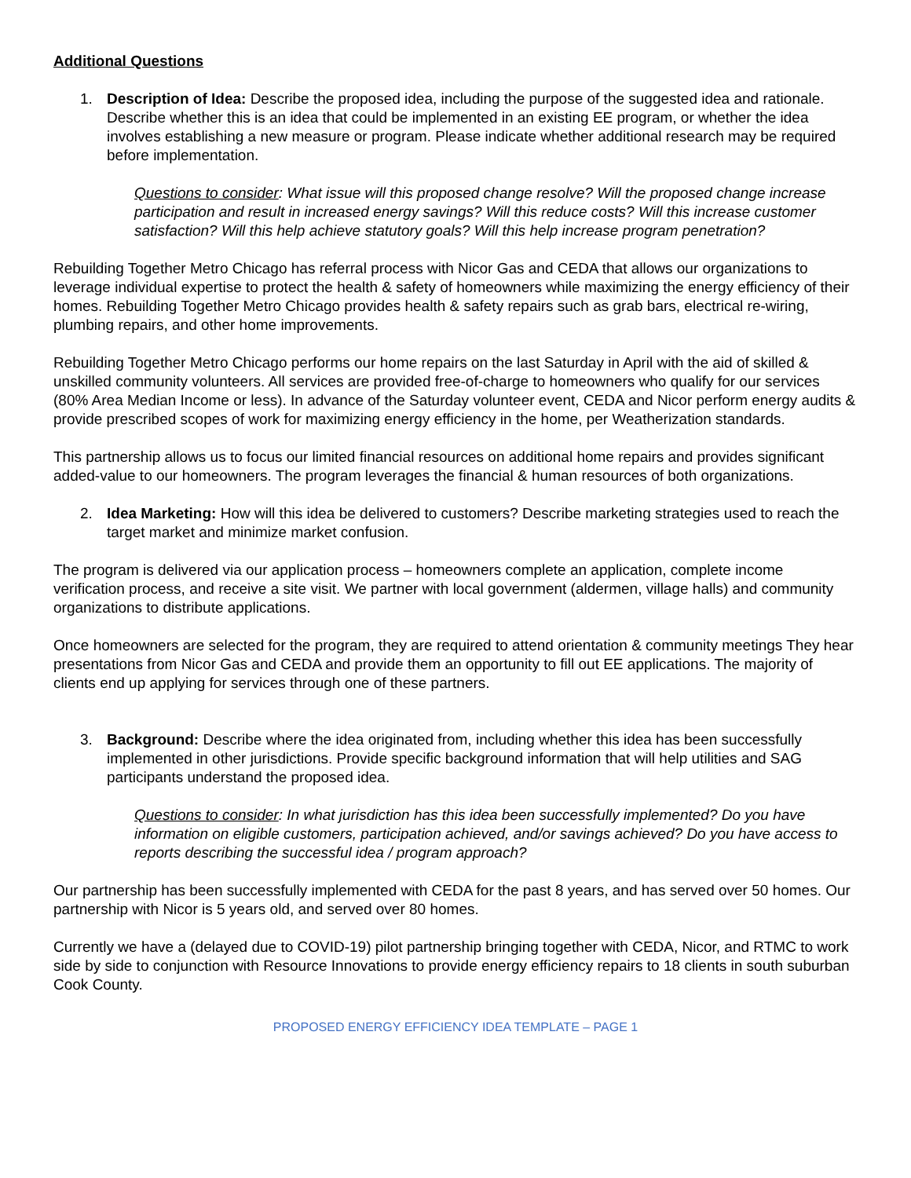Additional Questions
1. Description of Idea: Describe the proposed idea, including the purpose of the suggested idea and rationale. Describe whether this is an idea that could be implemented in an existing EE program, or whether the idea involves establishing a new measure or program. Please indicate whether additional research may be required before implementation.
Questions to consider: What issue will this proposed change resolve? Will the proposed change increase participation and result in increased energy savings? Will this reduce costs? Will this increase customer satisfaction? Will this help achieve statutory goals? Will this help increase program penetration?
Rebuilding Together Metro Chicago has referral process with Nicor Gas and CEDA that allows our organizations to leverage individual expertise to protect the health & safety of homeowners while maximizing the energy efficiency of their homes. Rebuilding Together Metro Chicago provides health & safety repairs such as grab bars, electrical re-wiring, plumbing repairs, and other home improvements.
Rebuilding Together Metro Chicago performs our home repairs on the last Saturday in April with the aid of skilled & unskilled community volunteers. All services are provided free-of-charge to homeowners who qualify for our services (80% Area Median Income or less). In advance of the Saturday volunteer event, CEDA and Nicor perform energy audits & provide prescribed scopes of work for maximizing energy efficiency in the home, per Weatherization standards.
This partnership allows us to focus our limited financial resources on additional home repairs and provides significant added-value to our homeowners. The program leverages the financial & human resources of both organizations.
2. Idea Marketing: How will this idea be delivered to customers? Describe marketing strategies used to reach the target market and minimize market confusion.
The program is delivered via our application process – homeowners complete an application, complete income verification process, and receive a site visit. We partner with local government (aldermen, village halls) and community organizations to distribute applications.
Once homeowners are selected for the program, they are required to attend orientation & community meetings They hear presentations from Nicor Gas and CEDA and provide them an opportunity to fill out EE applications. The majority of clients end up applying for services through one of these partners.
3. Background: Describe where the idea originated from, including whether this idea has been successfully implemented in other jurisdictions. Provide specific background information that will help utilities and SAG participants understand the proposed idea.
Questions to consider: In what jurisdiction has this idea been successfully implemented? Do you have information on eligible customers, participation achieved, and/or savings achieved? Do you have access to reports describing the successful idea / program approach?
Our partnership has been successfully implemented with CEDA for the past 8 years, and has served over 50 homes. Our partnership with Nicor is 5 years old, and served over 80 homes.
Currently we have a (delayed due to COVID-19) pilot partnership bringing together with CEDA, Nicor, and RTMC to work side by side to conjunction with Resource Innovations to provide energy efficiency repairs to 18 clients in south suburban Cook County.
PROPOSED ENERGY EFFICIENCY IDEA TEMPLATE – PAGE 1